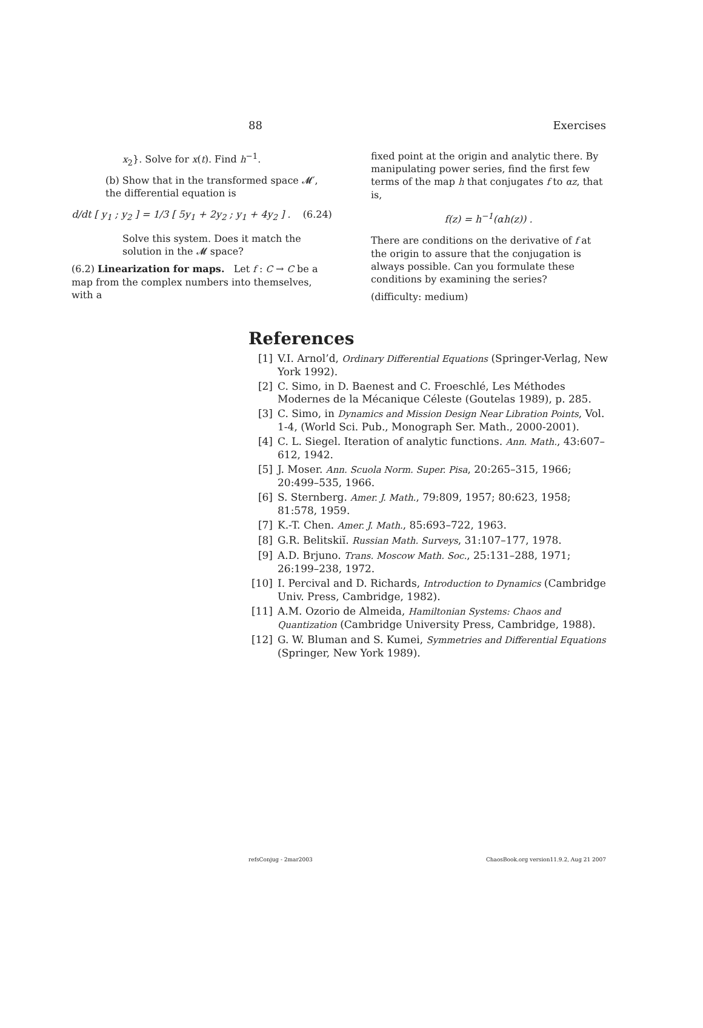88 Exercises
x<sub>2</sub>}. Solve for x(t). Find h<sup>−1</sup>.
(b) Show that in the transformed space 𝓜′, the differential equation is
d/dt [ y<sub>1</sub> ; y<sub>2</sub> ] = 1/3 [ 5y<sub>1</sub> + 2y<sub>2</sub> ; y<sub>1</sub> + 4y<sub>2</sub> ] . (6.24)
Solve this system. Does it match the solution in the 𝓜 space?
(6.2) Linearization for maps. Let f : C → C be a map from the complex numbers into themselves, with a
fixed point at the origin and analytic there. By manipulating power series, find the first few terms of the map h that conjugates f to αz, that is,
f(z) = h<sup>−1</sup>(αh(z)) .
There are conditions on the derivative of f at the origin to assure that the conjugation is always possible. Can you formulate these conditions by examining the series?
(difficulty: medium)
References
[1] V.I. Arnol’d, Ordinary Differential Equations (Springer-Verlag, New York 1992).
[2] C. Simo, in D. Baenest and C. Froeschlé, Les Méthodes Modernes de la Mécanique Céleste (Goutelas 1989), p. 285.
[3] C. Simo, in Dynamics and Mission Design Near Libration Points, Vol. 1-4, (World Sci. Pub., Monograph Ser. Math., 2000-2001).
[4] C. L. Siegel. Iteration of analytic functions. Ann. Math., 43:607–612, 1942.
[5] J. Moser. Ann. Scuola Norm. Super. Pisa, 20:265–315, 1966; 20:499–535, 1966.
[6] S. Sternberg. Amer. J. Math., 79:809, 1957; 80:623, 1958; 81:578, 1959.
[7] K.-T. Chen. Amer. J. Math., 85:693–722, 1963.
[8] G.R. Belitskiĭ. Russian Math. Surveys, 31:107–177, 1978.
[9] A.D. Brjuno. Trans. Moscow Math. Soc., 25:131–288, 1971; 26:199–238, 1972.
[10] I. Percival and D. Richards, Introduction to Dynamics (Cambridge Univ. Press, Cambridge, 1982).
[11] A.M. Ozorio de Almeida, Hamiltonian Systems: Chaos and Quantization (Cambridge University Press, Cambridge, 1988).
[12] G. W. Bluman and S. Kumei, Symmetries and Differential Equations (Springer, New York 1989).
refsConjug - 2mar2003 ChaosBook.org version11.9.2, Aug 21 2007